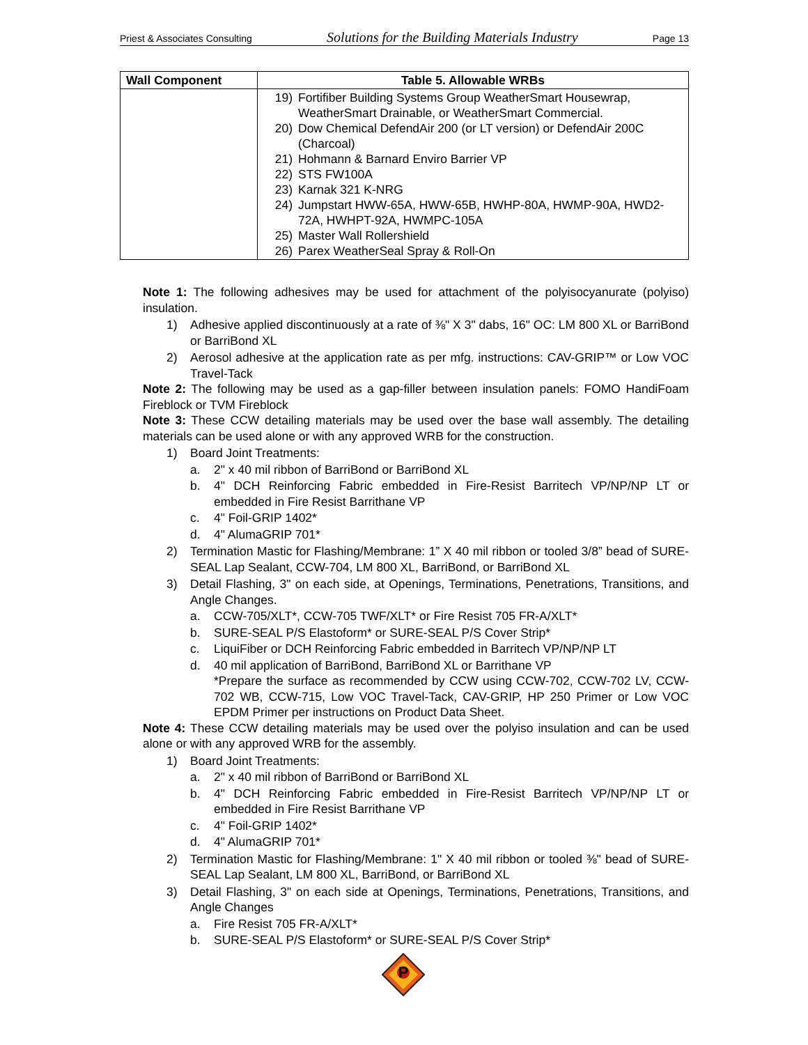Priest & Associates Consulting Solutions for the Building Materials Industry Page 13
| Wall Component | Table 5. Allowable WRBs |
| --- | --- |
| | 19) Fortifiber Building Systems Group WeatherSmart Housewrap, WeatherSmart Drainable, or WeatherSmart Commercial. 20) Dow Chemical DefendAir 200 (or LT version) or DefendAir 200C (Charcoal) 21) Hohmann & Barnard Enviro Barrier VP 22) STS FW100A 23) Karnak 321 K-NRG 24) Jumpstart HWW-65A, HWW-65B, HWHP-80A, HWMP-90A, HWD2-72A, HWHPT-92A, HWMPC-105A 25) Master Wall Rollershield 26) Parex WeatherSeal Spray & Roll-On |
Note 1: The following adhesives may be used for attachment of the polyisocyanurate (polyiso) insulation.
1) Adhesive applied discontinuously at a rate of ⅜" X 3" dabs, 16" OC: LM 800 XL or BarriBond or BarriBond XL
2) Aerosol adhesive at the application rate as per mfg. instructions: CAV-GRIP™ or Low VOC Travel-Tack
Note 2: The following may be used as a gap-filler between insulation panels: FOMO HandiFoam Fireblock or TVM Fireblock
Note 3: These CCW detailing materials may be used over the base wall assembly. The detailing materials can be used alone or with any approved WRB for the construction.
1) Board Joint Treatments:
a. 2" x 40 mil ribbon of BarriBond or BarriBond XL
b. 4" DCH Reinforcing Fabric embedded in Fire-Resist Barritech VP/NP/NP LT or embedded in Fire Resist Barrithane VP
c. 4" Foil-GRIP 1402*
d. 4" AlumaGRIP 701*
2) Termination Mastic for Flashing/Membrane: 1” X 40 mil ribbon or tooled 3/8” bead of SURE-SEAL Lap Sealant, CCW-704, LM 800 XL, BarriBond, or BarriBond XL
3) Detail Flashing, 3" on each side, at Openings, Terminations, Penetrations, Transitions, and Angle Changes.
a. CCW-705/XLT*, CCW-705 TWF/XLT* or Fire Resist 705 FR-A/XLT*
b. SURE-SEAL P/S Elastoform* or SURE-SEAL P/S Cover Strip*
c. LiquiFiber or DCH Reinforcing Fabric embedded in Barritech VP/NP/NP LT
d. 40 mil application of BarriBond, BarriBond XL or Barrithane VP
*Prepare the surface as recommended by CCW using CCW-702, CCW-702 LV, CCW-702 WB, CCW-715, Low VOC Travel-Tack, CAV-GRIP, HP 250 Primer or Low VOC EPDM Primer per instructions on Product Data Sheet.
Note 4: These CCW detailing materials may be used over the polyiso insulation and can be used alone or with any approved WRB for the assembly.
1) Board Joint Treatments:
a. 2" x 40 mil ribbon of BarriBond or BarriBond XL
b. 4" DCH Reinforcing Fabric embedded in Fire-Resist Barritech VP/NP/NP LT or embedded in Fire Resist Barrithane VP
c. 4" Foil-GRIP 1402*
d. 4" AlumaGRIP 701*
2) Termination Mastic for Flashing/Membrane: 1" X 40 mil ribbon or tooled ⅜" bead of SURE-SEAL Lap Sealant, LM 800 XL, BarriBond, or BarriBond XL
3) Detail Flashing, 3" on each side at Openings, Terminations, Penetrations, Transitions, and Angle Changes
a. Fire Resist 705 FR-A/XLT*
b. SURE-SEAL P/S Elastoform* or SURE-SEAL P/S Cover Strip*
P